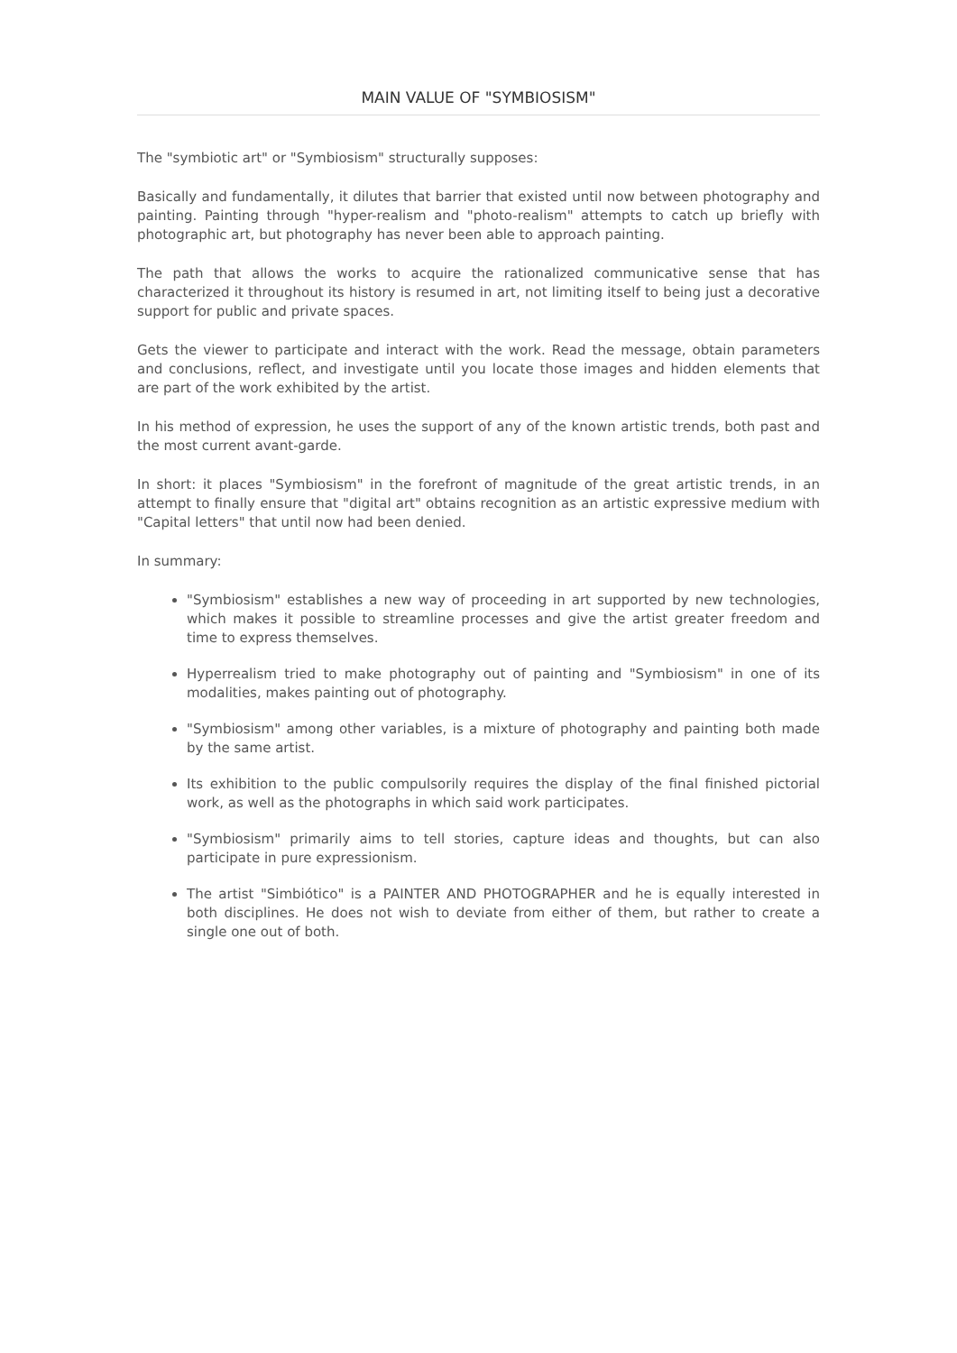MAIN VALUE OF "SYMBIOSISM"
The "symbiotic art" or "Symbiosism" structurally supposes:
Basically and fundamentally, it dilutes that barrier that existed until now between photography and painting. Painting through "hyper-realism and "photo-realism" attempts to catch up briefly with photographic art, but photography has never been able to approach painting.
The path that allows the works to acquire the rationalized communicative sense that has characterized it throughout its history is resumed in art, not limiting itself to being just a decorative support for public and private spaces.
Gets the viewer to participate and interact with the work. Read the message, obtain parameters and conclusions, reflect, and investigate until you locate those images and hidden elements that are part of the work exhibited by the artist.
In his method of expression, he uses the support of any of the known artistic trends, both past and the most current avant-garde.
In short: it places "Symbiosism" in the forefront of magnitude of the great artistic trends, in an attempt to finally ensure that "digital art" obtains recognition as an artistic expressive medium with "Capital letters" that until now had been denied.
In summary:
"Symbiosism" establishes a new way of proceeding in art supported by new technologies, which makes it possible to streamline processes and give the artist greater freedom and time to express themselves.
Hyperrealism tried to make photography out of painting and "Symbiosism" in one of its modalities, makes painting out of photography.
"Symbiosism" among other variables, is a mixture of photography and painting both made by the same artist.
Its exhibition to the public compulsorily requires the display of the final finished pictorial work, as well as the photographs in which said work participates.
"Symbiosism" primarily aims to tell stories, capture ideas and thoughts, but can also participate in pure expressionism.
The artist "Simbiótico" is a PAINTER AND PHOTOGRAPHER and he is equally interested in both disciplines. He does not wish to deviate from either of them, but rather to create a single one out of both.